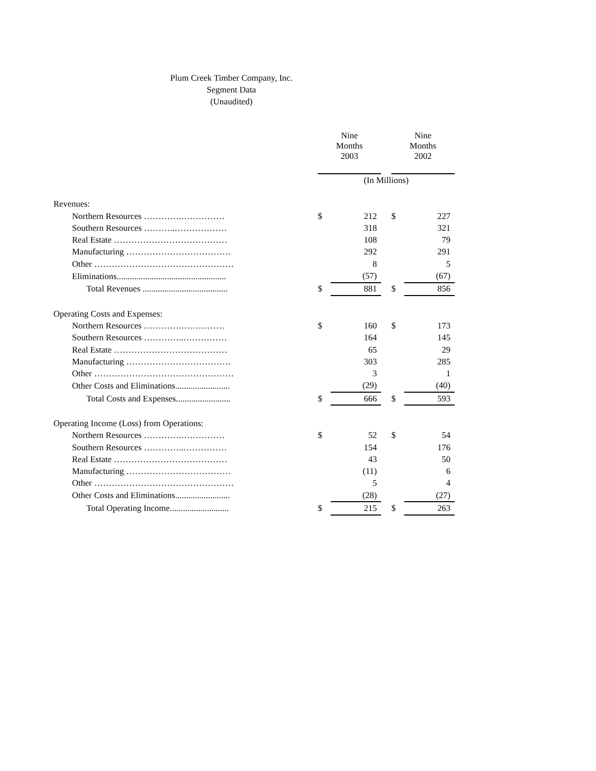Plum Creek Timber Company, Inc.
Segment Data
(Unaudited)
| | | Nine Months 2003 | | | Nine Months 2002 | |
| | | (In Millions) | | | | |
| Revenues: | | | | | | |
| Northern Resources ………….…………… | | $ | 212 | | $ | 227 |
| Southern Resources ………..……………… | | | 318 | | | 321 |
| Real Estate ………………………………… | | | 108 | | | 79 |
| Manufacturing ……………………………… | | | 292 | | | 291 |
| Other ………………………………………… | | | 8 | | | 5 |
| Eliminations.................................................. | | | (57) | | | (67) |
| Total Revenues ....................................... | | $ | 881 | | $ | 856 |
| Operating Costs and Expenses: | | | | | | |
| Northern Resources ………….…………… | | $ | 160 | | $ | 173 |
| Southern Resources …………..…………… | | | 164 | | | 145 |
| Real Estate ………………………………… | | | 65 | | | 29 |
| Manufacturing ……………………………… | | | 303 | | | 285 |
| Other ………………………………………… | | | 3 | | | 1 |
| Other Costs and Eliminations......................... | | | (29) | | | (40) |
| Total Costs and Expenses......................... | | $ | 666 | | $ | 593 |
| Operating Income (Loss) from Operations: | | | | | | |
| Northern Resources ………….…………… | | $ | 52 | | $ | 54 |
| Southern Resources …………..…………… | | | 154 | | | 176 |
| Real Estate ………………………………… | | | 43 | | | 50 |
| Manufacturing ……………………………… | | | (11) | | | 6 |
| Other ………………………………………… | | | 5 | | | 4 |
| Other Costs and Eliminations......................... | | | (28) | | | (27) |
| Total Operating Income........................... | | $ | 215 | | $ | 263 |